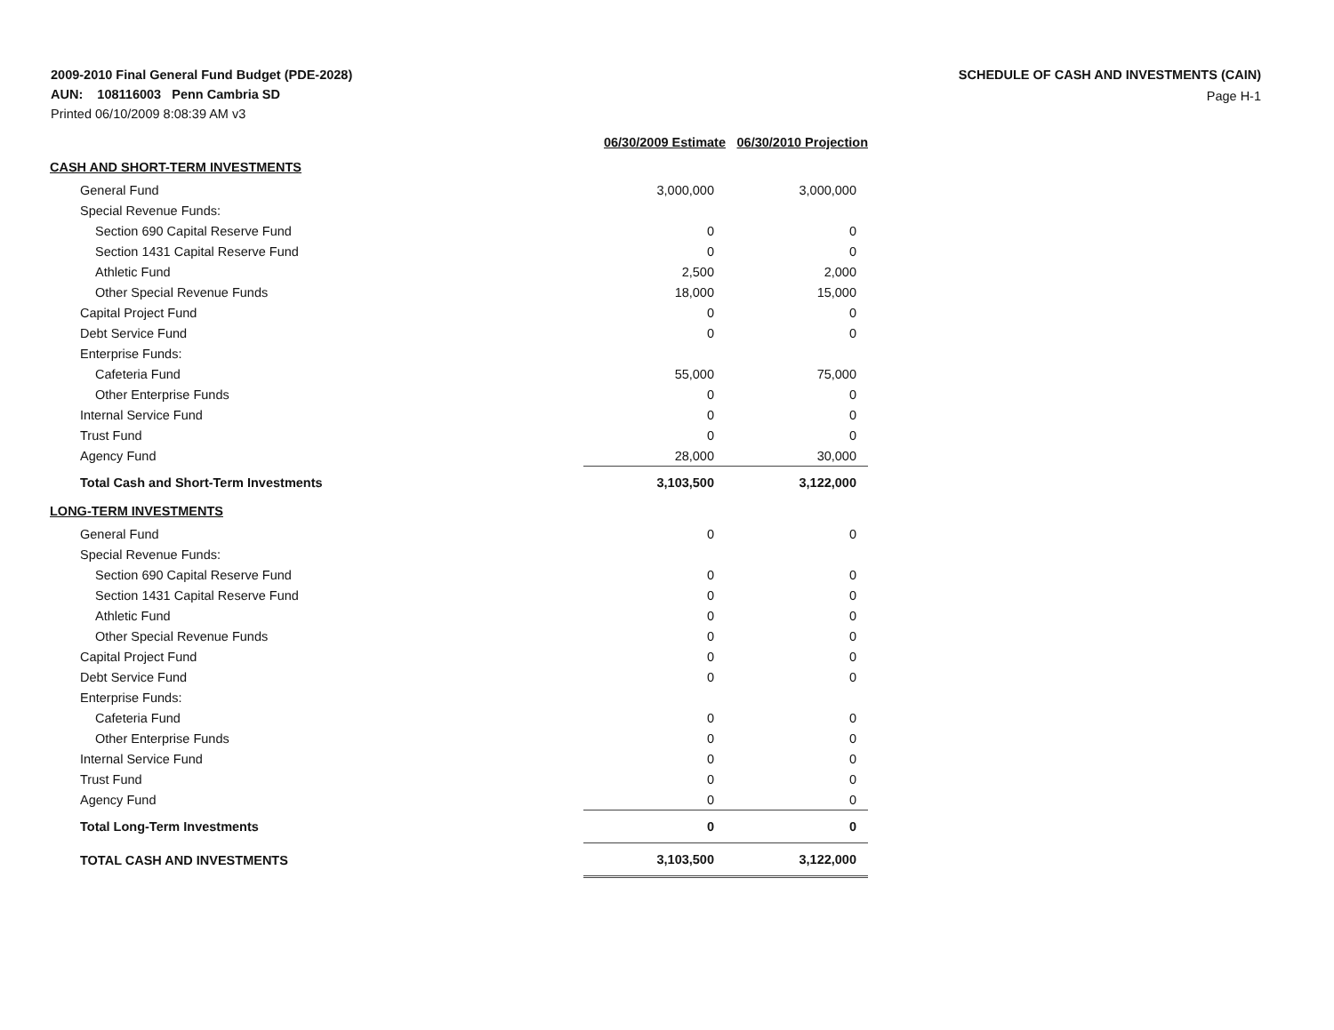2009-2010 Final General Fund Budget (PDE-2028)
AUN: 108116003 Penn Cambria SD
Printed 06/10/2009 8:08:39 AM v3
SCHEDULE OF CASH AND INVESTMENTS (CAIN)
Page H-1
| | 06/30/2009 Estimate | | 06/30/2010 Projection |
| --- | --- | --- | --- |
| CASH AND SHORT-TERM INVESTMENTS | | | |
| General Fund | 3,000,000 | | 3,000,000 |
| Special Revenue Funds: | | | |
| Section 690 Capital Reserve Fund | 0 | | 0 |
| Section 1431 Capital Reserve Fund | 0 | | 0 |
| Athletic Fund | 2,500 | | 2,000 |
| Other Special Revenue Funds | 18,000 | | 15,000 |
| Capital Project Fund | 0 | | 0 |
| Debt Service Fund | 0 | | 0 |
| Enterprise Funds: | | | |
| Cafeteria Fund | 55,000 | | 75,000 |
| Other Enterprise Funds | 0 | | 0 |
| Internal Service Fund | 0 | | 0 |
| Trust Fund | 0 | | 0 |
| Agency Fund | 28,000 | | 30,000 |
| Total Cash and Short-Term Investments | 3,103,500 | | 3,122,000 |
| LONG-TERM INVESTMENTS | | | |
| General Fund | 0 | | 0 |
| Special Revenue Funds: | | | |
| Section 690 Capital Reserve Fund | 0 | | 0 |
| Section 1431 Capital Reserve Fund | 0 | | 0 |
| Athletic Fund | 0 | | 0 |
| Other Special Revenue Funds | 0 | | 0 |
| Capital Project Fund | 0 | | 0 |
| Debt Service Fund | 0 | | 0 |
| Enterprise Funds: | | | |
| Cafeteria Fund | 0 | | 0 |
| Other Enterprise Funds | 0 | | 0 |
| Internal Service Fund | 0 | | 0 |
| Trust Fund | 0 | | 0 |
| Agency Fund | 0 | | 0 |
| Total Long-Term Investments | 0 | | 0 |
| TOTAL CASH AND INVESTMENTS | 3,103,500 | | 3,122,000 |